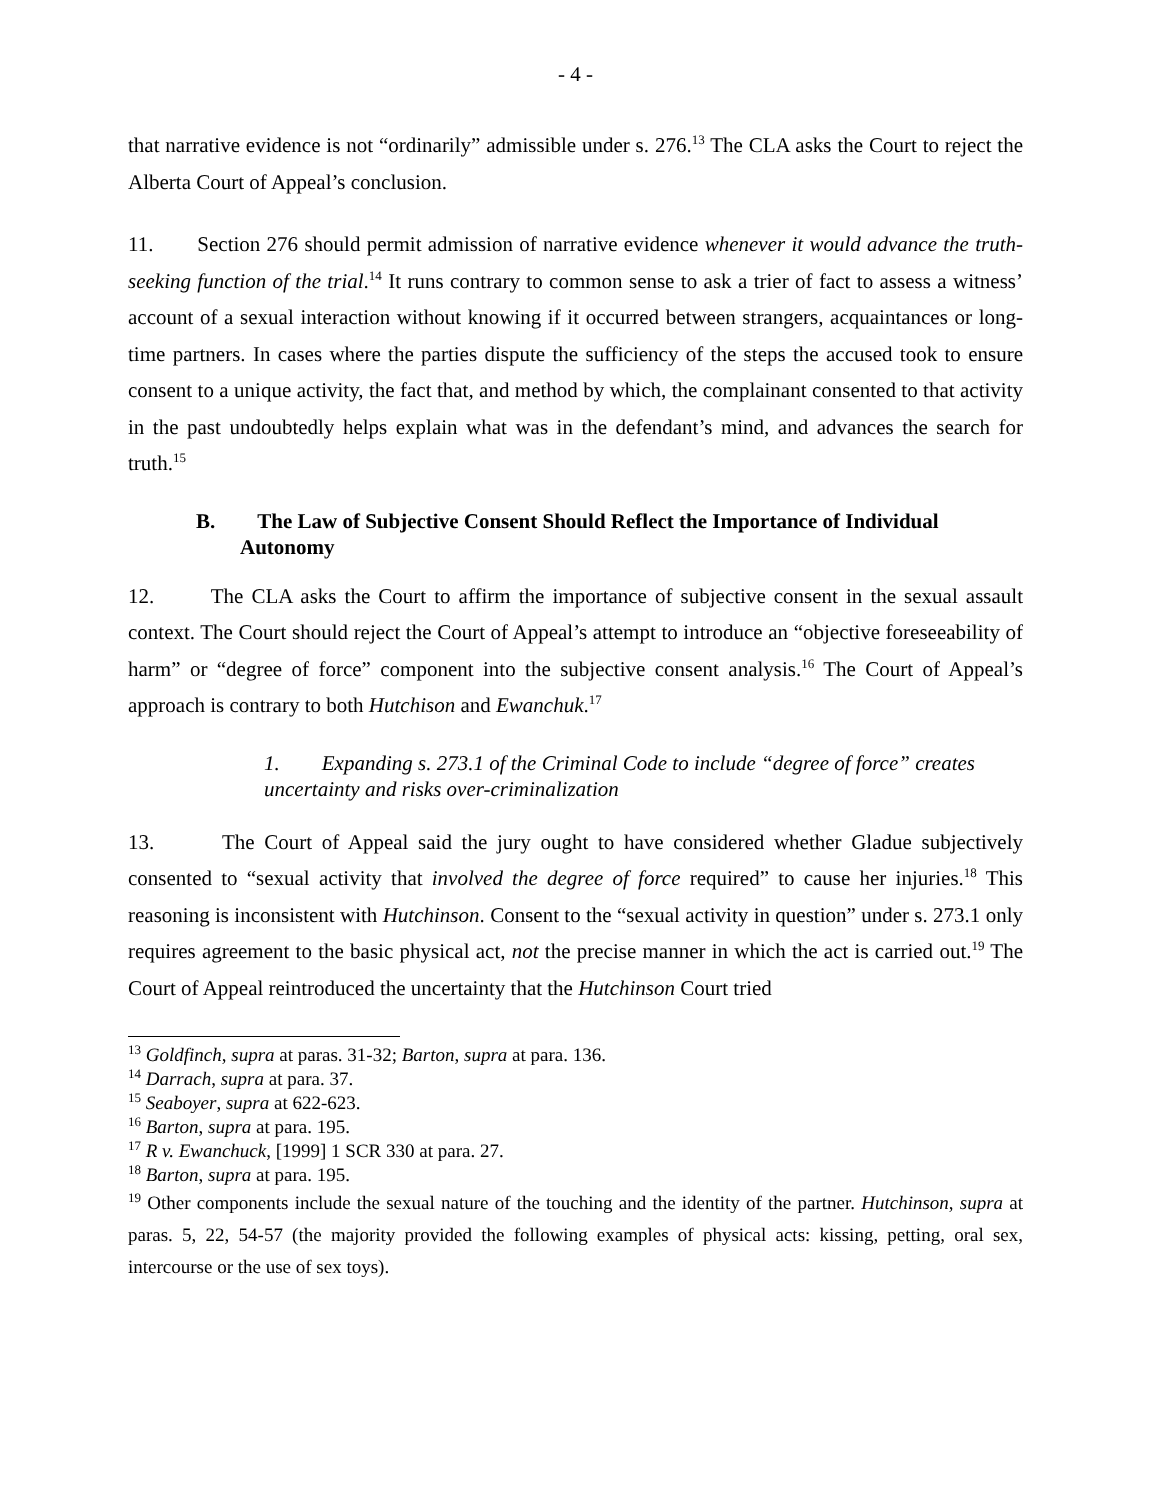- 4 -
that narrative evidence is not “ordinarily” admissible under s. 276.<sup>13</sup> The CLA asks the Court to reject the Alberta Court of Appeal’s conclusion.
11. Section 276 should permit admission of narrative evidence whenever it would advance the truth-seeking function of the trial.<sup>14</sup> It runs contrary to common sense to ask a trier of fact to assess a witness’ account of a sexual interaction without knowing if it occurred between strangers, acquaintances or long-time partners. In cases where the parties dispute the sufficiency of the steps the accused took to ensure consent to a unique activity, the fact that, and method by which, the complainant consented to that activity in the past undoubtedly helps explain what was in the defendant’s mind, and advances the search for truth.<sup>15</sup>
B. The Law of Subjective Consent Should Reflect the Importance of Individual Autonomy
12. The CLA asks the Court to affirm the importance of subjective consent in the sexual assault context. The Court should reject the Court of Appeal’s attempt to introduce an “objective foreseeability of harm” or “degree of force” component into the subjective consent analysis.<sup>16</sup> The Court of Appeal’s approach is contrary to both Hutchison and Ewanchuk.<sup>17</sup>
1. Expanding s. 273.1 of the Criminal Code to include “degree of force” creates uncertainty and risks over-criminalization
13. The Court of Appeal said the jury ought to have considered whether Gladue subjectively consented to “sexual activity that involved the degree of force required” to cause her injuries.<sup>18</sup> This reasoning is inconsistent with Hutchinson. Consent to the “sexual activity in question” under s. 273.1 only requires agreement to the basic physical act, not the precise manner in which the act is carried out.<sup>19</sup> The Court of Appeal reintroduced the uncertainty that the Hutchinson Court tried
<sup>13</sup> Goldfinch, supra at paras. 31-32; Barton, supra at para. 136.
<sup>14</sup> Darrach, supra at para. 37.
<sup>15</sup> Seaboyer, supra at 622-623.
<sup>16</sup> Barton, supra at para. 195.
<sup>17</sup> R v. Ewanchuck, [1999] 1 SCR 330 at para. 27.
<sup>18</sup> Barton, supra at para. 195.
<sup>19</sup> Other components include the sexual nature of the touching and the identity of the partner. Hutchinson, supra at paras. 5, 22, 54-57 (the majority provided the following examples of physical acts: kissing, petting, oral sex, intercourse or the use of sex toys).